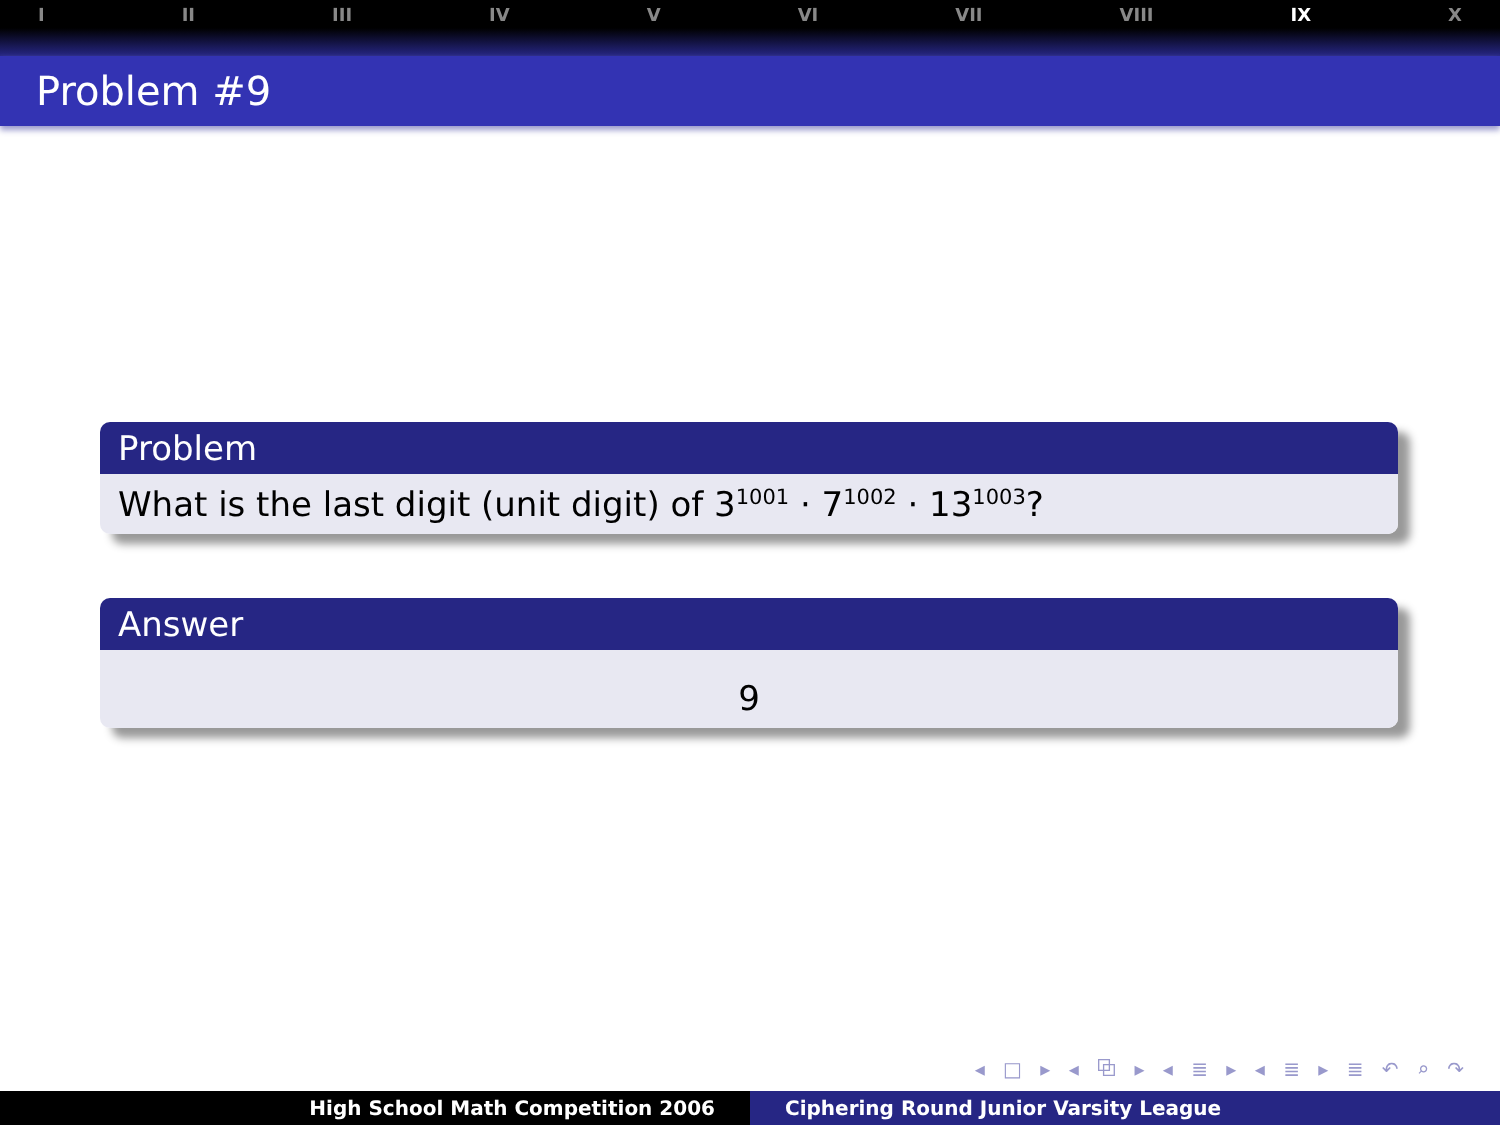I II III IV V VI VII VIII IX X
Problem #9
Problem
What is the last digit (unit digit) of 3<sup>1001</sup> · 7<sup>1002</sup> · 13<sup>1003</sup>?
Answer
9
◂ □ ▸ ◂ ⧉ ▸ ◂ ≣ ▸ ◂ ≣ ▸ ≣ ↶ ⌕ ↷
High School Math Competition 2006 Ciphering Round Junior Varsity League